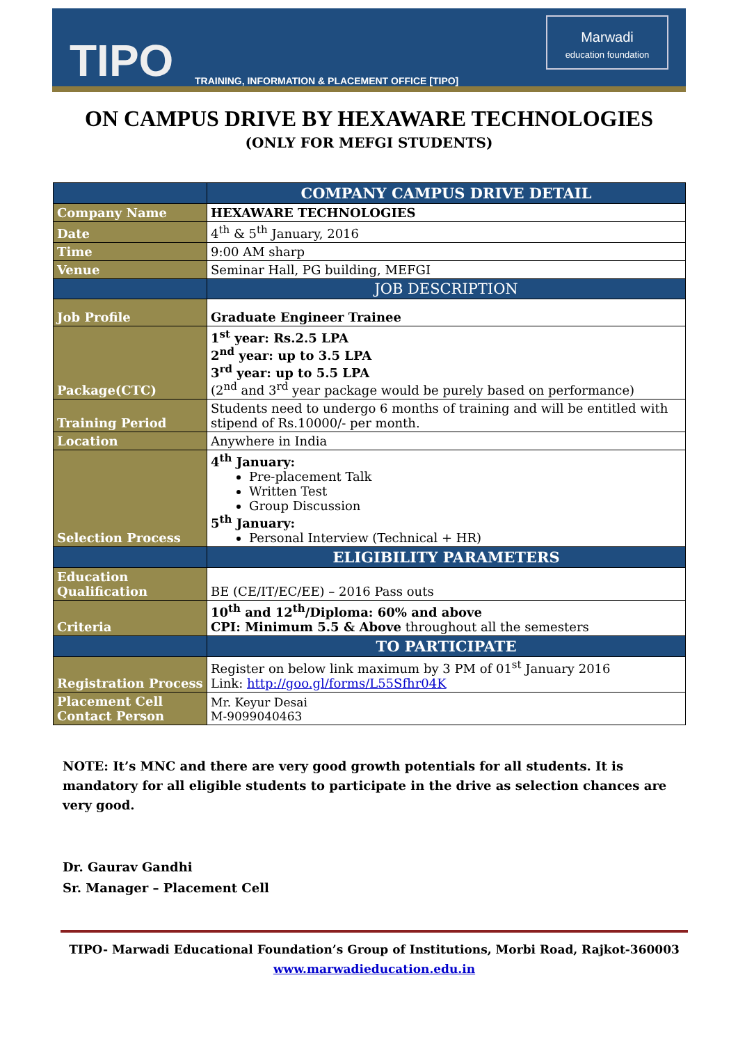TIPO
TRAINING, INFORMATION & PLACEMENT OFFICE [TIPO]
Marwadi
education foundation
ON CAMPUS DRIVE BY HEXAWARE TECHNOLOGIES
(ONLY FOR MEFGI STUDENTS)
| | COMPANY CAMPUS DRIVE DETAIL |
| --- | --- |
| Company Name | HEXAWARE TECHNOLOGIES |
| Date | 4<sup>th</sup> & 5<sup>th</sup> January, 2016 |
| Time | 9:00 AM sharp |
| Venue | Seminar Hall, PG building, MEFGI |
| | JOB DESCRIPTION |
| Job Profile | Graduate Engineer Trainee |
| Package(CTC) | 1<sup>st</sup> year: Rs.2.5 LPA 2<sup>nd</sup> year: up to 3.5 LPA 3<sup>rd</sup> year: up to 5.5 LPA (2<sup>nd</sup> and 3<sup>rd</sup> year package would be purely based on performance) |
| Training Period | Students need to undergo 6 months of training and will be entitled with stipend of Rs.10000/- per month. |
| Location | Anywhere in India |
| Selection Process | 4<sup>th</sup> January: Pre-placement Talk Written Test Group Discussion 5<sup>th</sup> January: Personal Interview (Technical + HR) |
| | ELIGIBILITY PARAMETERS |
| Education Qualification | BE (CE/IT/EC/EE) – 2016 Pass outs |
| Criteria | 10<sup>th</sup> and 12<sup>th</sup>/Diploma: 60% and above CPI: Minimum 5.5 & Above throughout all the semesters |
| | TO PARTICIPATE |
| Registration Process | Register on below link maximum by 3 PM of 01<sup>st</sup> January 2016 Link: http://goo.gl/forms/L55Sfhr04K |
| Placement Cell Contact Person | Mr. Keyur Desai M-9099040463 |
NOTE: It’s MNC and there are very good growth potentials for all students. It is mandatory for all eligible students to participate in the drive as selection chances are very good.
Dr. Gaurav Gandhi
Sr. Manager – Placement Cell
TIPO- Marwadi Educational Foundation’s Group of Institutions, Morbi Road, Rajkot-360003
www.marwadieducation.edu.in